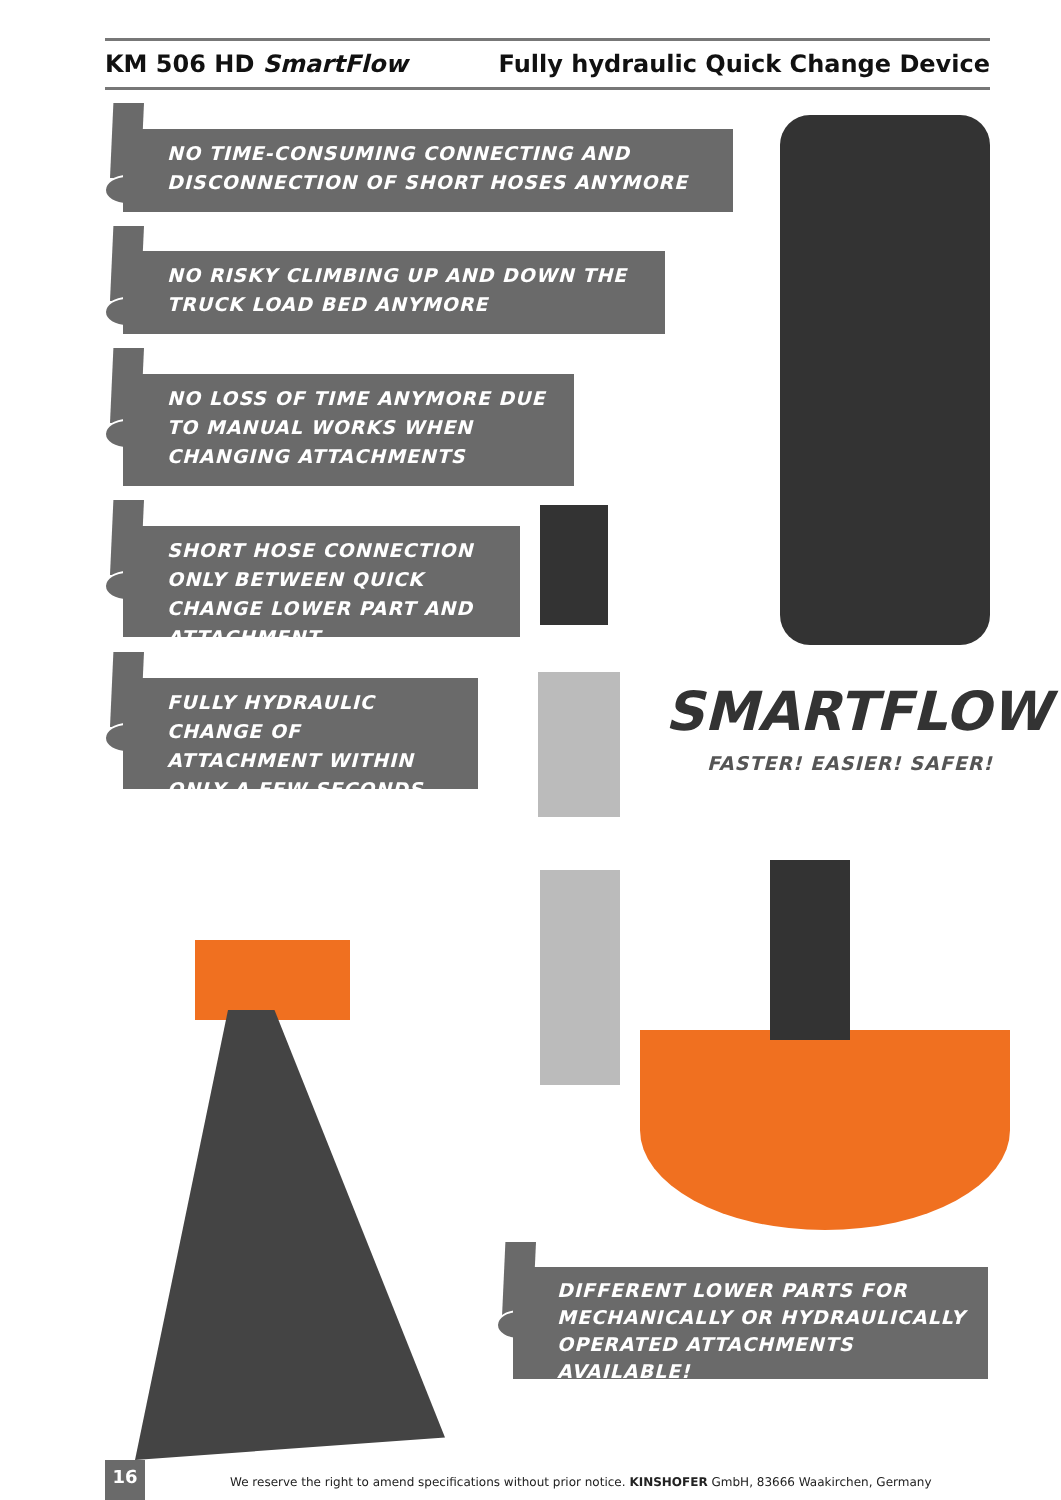KM 506 HD SmartFlow Fully hydraulic Quick Change Device
NO TIME-CONSUMING CONNECTING AND DISCONNECTION OF SHORT HOSES ANYMORE
NO RISKY CLIMBING UP AND DOWN THE TRUCK LOAD BED ANYMORE
NO LOSS OF TIME ANYMORE DUE TO MANUAL WORKS WHEN CHANGING ATTACHMENTS
SHORT HOSE CONNECTION ONLY BETWEEN QUICK CHANGE LOWER PART AND ATTACHMENT
FULLY HYDRAULIC CHANGE OF ATTACHMENT WITHIN ONLY A FEW SECONDS
SMARTFLOW
FASTER! EASIER! SAFER!
DIFFERENT LOWER PARTS FOR MECHANICALLY OR HYDRAULICALLY OPERATED ATTACHMENTS AVAILABLE!
16
We reserve the right to amend specifications without prior notice. KINSHOFER GmbH, 83666 Waakirchen, Germany